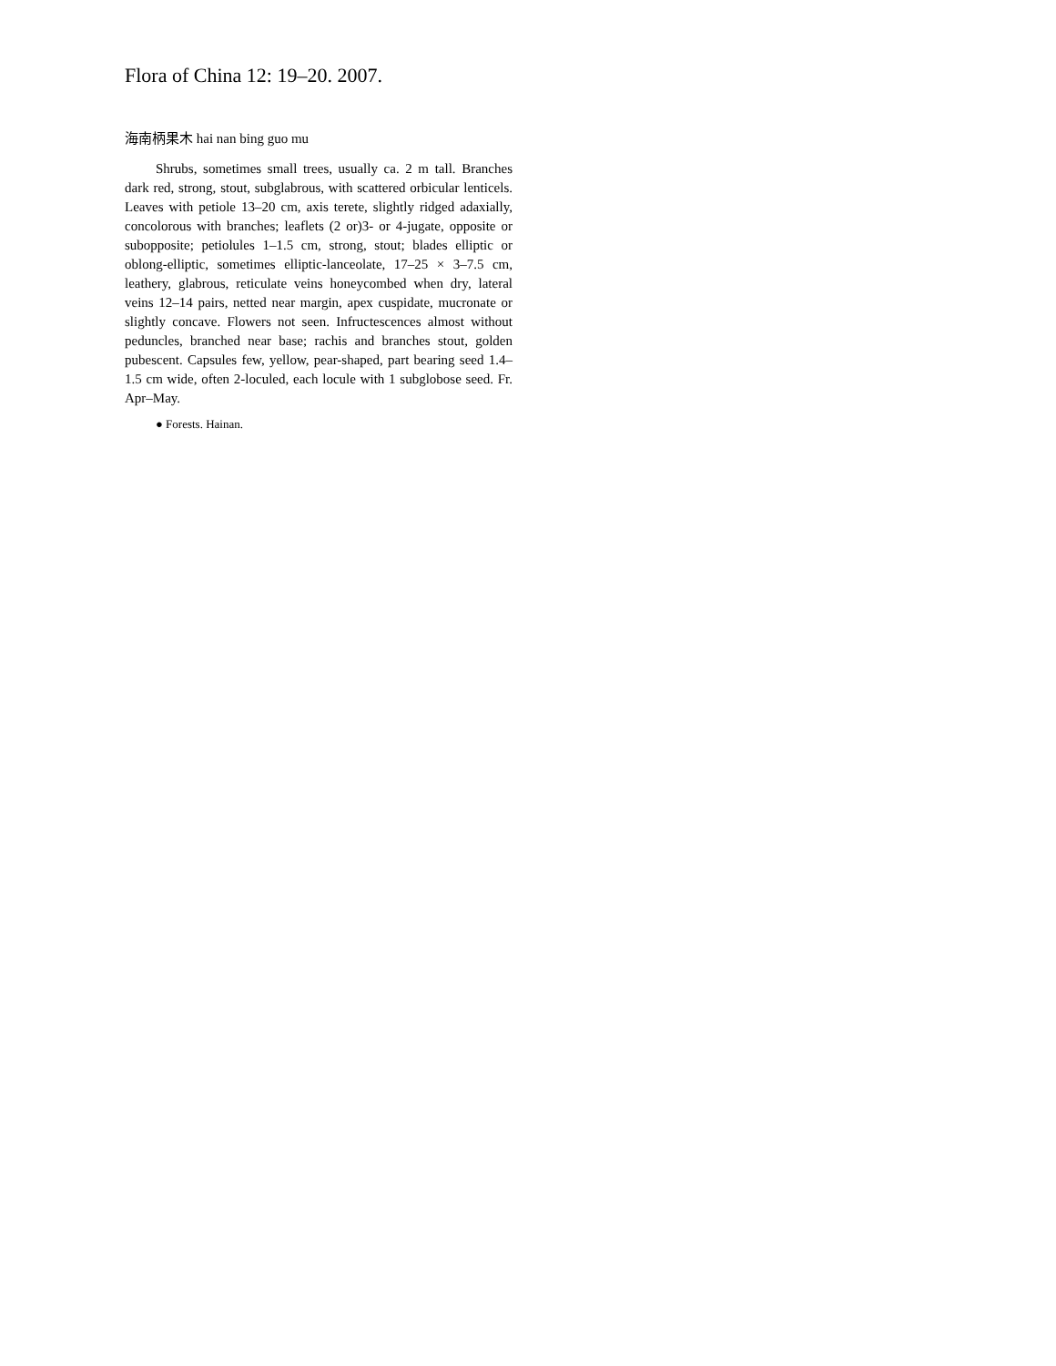Flora of China 12: 19–20. 2007.
海南柄果木 hai nan bing guo mu
Shrubs, sometimes small trees, usually ca. 2 m tall. Branches dark red, strong, stout, subglabrous, with scattered orbicular lenticels. Leaves with petiole 13–20 cm, axis terete, slightly ridged adaxially, concolorous with branches; leaflets (2 or)3- or 4-jugate, opposite or subopposite; petiolules 1–1.5 cm, strong, stout; blades elliptic or oblong-elliptic, sometimes elliptic-lanceolate, 17–25 × 3–7.5 cm, leathery, glabrous, reticulate veins honeycombed when dry, lateral veins 12–14 pairs, netted near margin, apex cuspidate, mucronate or slightly concave. Flowers not seen. Infructescences almost without peduncles, branched near base; rachis and branches stout, golden pubescent. Capsules few, yellow, pear-shaped, part bearing seed 1.4–1.5 cm wide, often 2-loculed, each locule with 1 subglobose seed. Fr. Apr–May.
● Forests. Hainan.